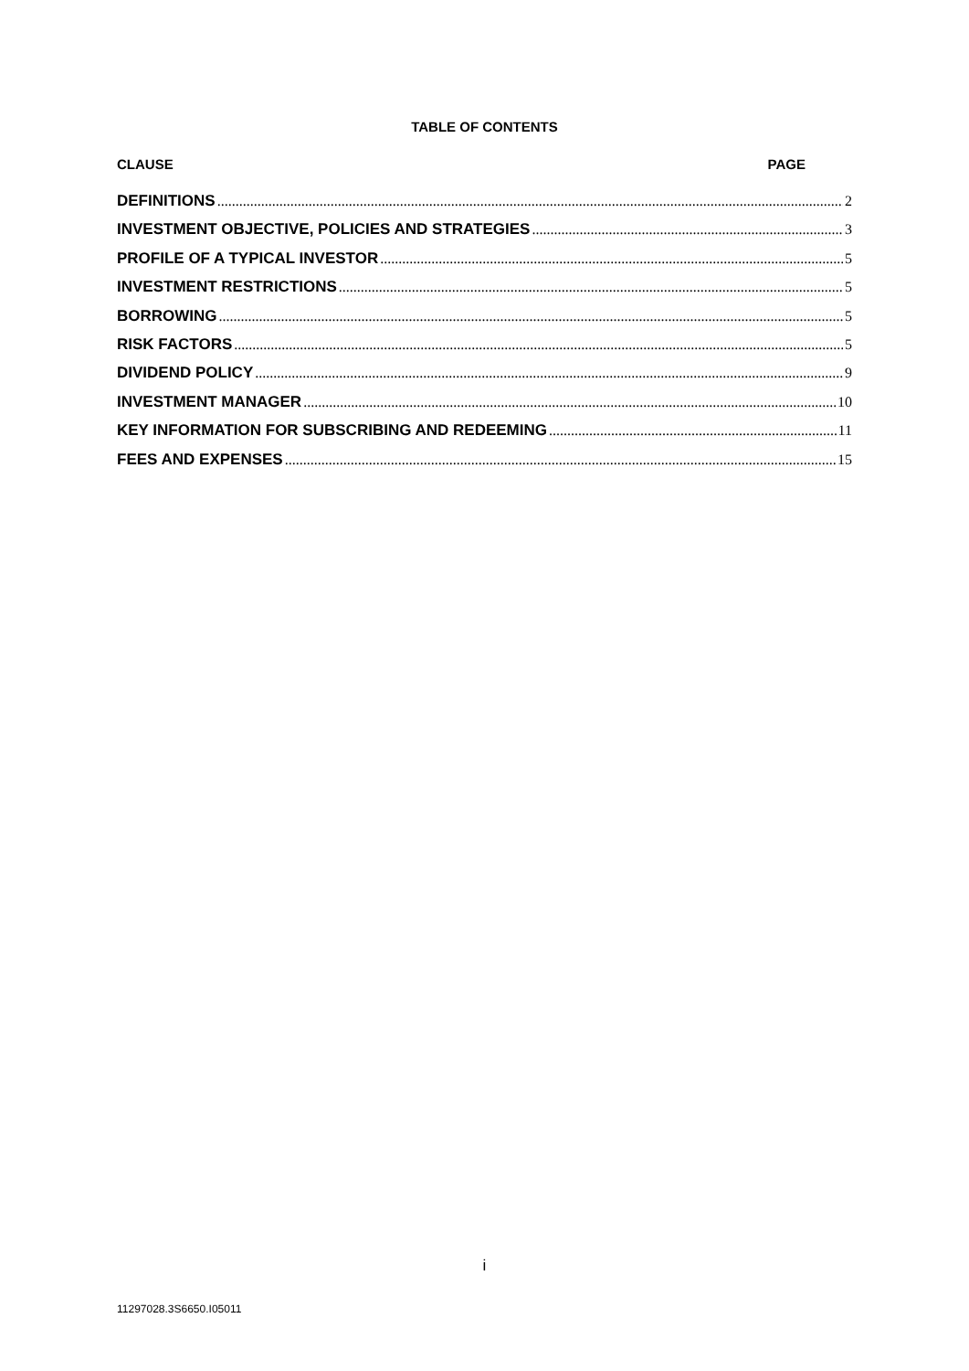TABLE OF CONTENTS
CLAUSE PAGE
DEFINITIONS 2
INVESTMENT OBJECTIVE, POLICIES AND STRATEGIES 3
PROFILE OF A TYPICAL INVESTOR 5
INVESTMENT RESTRICTIONS 5
BORROWING 5
RISK FACTORS 5
DIVIDEND POLICY 9
INVESTMENT MANAGER 10
KEY INFORMATION FOR SUBSCRIBING AND REDEEMING 11
FEES AND EXPENSES 15
i
11297028.3S6650.I05011